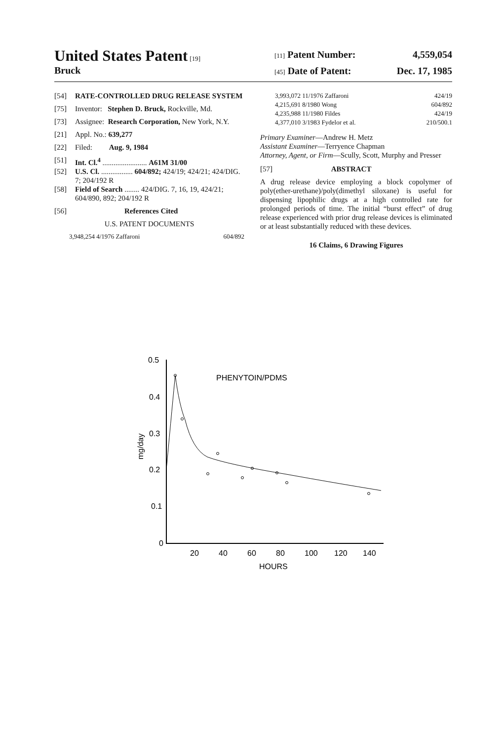United States Patent [19]
Bruck
[11] Patent Number: 4,559,054
[45] Date of Patent: Dec. 17, 1985
[54] RATE-CONTROLLED DRUG RELEASE SYSTEM
[75] Inventor: Stephen D. Bruck, Rockville, Md.
[73] Assignee: Research Corporation, New York, N.Y.
[21] Appl. No.: 639,277
[22] Filed: Aug. 9, 1984
[51] Int. Cl.<sup>4</sup> ........................ A61M 31/00
[52] U.S. Cl. ................. 604/892; 424/19; 424/21; 424/DIG. 7; 204/192 R
[58] Field of Search ........ 424/DIG. 7, 16, 19, 424/21; 604/890, 892; 204/192 R
[56] References Cited
U.S. PATENT DOCUMENTS
3,948,254 4/1976 Zaffaroni 604/892
3,993,072 11/1976 Zaffaroni 424/19
4,215,691 8/1980 Wong 604/892
4,235,988 11/1980 Fildes 424/19
4,377,010 3/1983 Fydelor et al. 210/500.1
Primary Examiner—Andrew H. Metz
Assistant Examiner—Terryence Chapman
Attorney, Agent, or Firm—Scully, Scott, Murphy and Presser
[57] ABSTRACT
A drug release device employing a block copolymer of poly(ether-urethane)/poly(dimethyl siloxane) is useful for dispensing lipophilic drugs at a high controlled rate for prolonged periods of time. The initial “burst effect” of drug release experienced with prior drug release devices is eliminated or at least substantially reduced with these devices.
16 Claims, 6 Drawing Figures
0.5
0.4
0.3
0.2
0.1
0
20
40
60
80
100
120
140
HOURS
mg/day
PHENYTOIN/PDMS